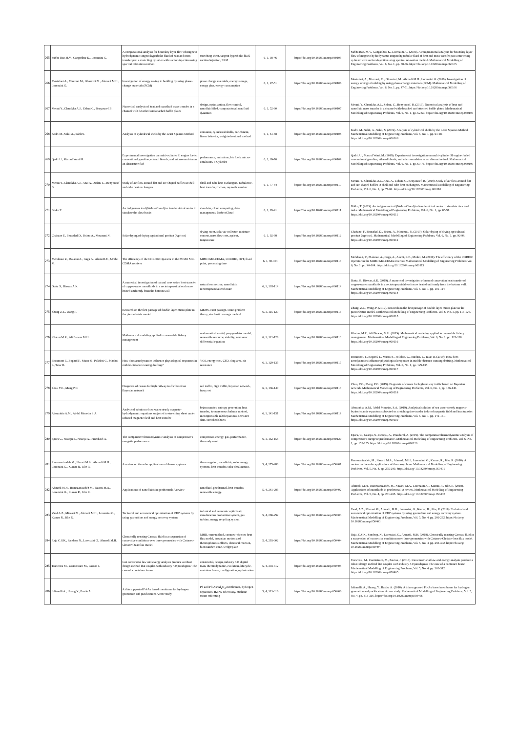| 265 | Subba Rao M.V., Gangadhar K., Lorenzini G. | A computational analysis for boundary layer flow of magneto hydrodynamic tangent hyperbolic fluid of heat and mass transfer past a stretching cylinder with suction/injection using spectral relaxation method | stretching sheet, tangent hyperbolic fluid, suction/injection, SRM | 6, 1, 38-46 | https://doi.org/10.18280/mmep.060105 | Subba Rao, M.V., Gangadhar, K., Lorenzini, G. (2019). A computational analysis for boundary layer flow of magneto hydrodynamic tangent hyperbolic fluid of heat and mass transfer past a stretching cylinder with suction/injection using spectral relaxation method. Mathematical Modelling of Engineering Problems, Vol. 6, No. 1, pp. 38-46. https://doi.org/10.18280/mmep.060105 |
| 266 | Mostafaei A., Mirrzaei M., Ghazvini M., Ahmadi M.H., Lorenzini G. | Investigation of energy saving in building by using phase-change materials (PCM) | phase change materials, energy storage, energy plus, energy consumption | 6, 1, 47-51 | https://doi.org/10.18280/mmep.060106 | Mostafaei, A., Mirrzaei, M., Ghazvini, M., Ahmadi M.H., Lorenzini G. (2019). Investigation of energy saving in building by using phase-change materials (PCM). Mathematical Modelling of Engineering Problems, Vol. 6, No. 1, pp. 47-51. https://doi.org/10.18280/mmep.060106 |
| 267 | Menni Y., Chamkha A.J., Zidani C., Benyoucef B. | Numerical analysis of heat and nanofluid mass transfer in a channel with detached and attached baffle plates | design, optimization, flow control, nanofluid filed, computational nanofluid dynamics | 6, 1, 52-60 | https://doi.org/10.18280/mmep.060107 | Menni, Y., Chamkha, A.J., Zidani, C., Benyoucef, B. (2019). Numerical analysis of heat and nanofluid mass transfer in a channel with detached and attached baffle plates. Mathematical Modelling of Engineering Problems, Vol. 6, No. 1, pp. 52-60. https://doi.org/10.18280/mmep.060107 |
| 268 | Kadri M., Sahli A., Sahli S. | Analysis of cylindrical shells by the Least Squares Method | container, cylindrical shells, enrichment, linear behavior, weighted residual method | 6, 1, 61-68 | https://doi.org/10.18280/mmep.060108 | Kadri, M., Sahli, A., Sahli, S. (2019). Analysis of cylindrical shells by the Least Squares Method. Mathematical Modelling of Engineering Problems, Vol. 6, No. 1, pp. 61-68. https://doi.org/10.18280/mmep.060108 |
| 269 | Qadri U., Marouf Wani M. | Experimental investigation on multi-cylinder SI engine fueled conventional gasoline, ethanol blends, and micro-emulsion as an alternative fuel | performance, emissions, bio fuels, micro-emulsions, 3-Cylinder | 6, 1, 69-76 | https://doi.org/10.18280/mmep.060109 | Qadri, U., Marouf Wani, M. (2019). Experimental investigation on multi-cylinder SI engine fueled conventional gasoline, ethanol blends, and micro-emulsion as an alternative fuel. Mathematical Modelling of Engineering Problems, Vol. 6, No. 1, pp. 69-76. https://doi.org/10.18280/mmep.060109 |
| 270 | Menni Y., Chamkha A.J., Azzi A., Zidani C., Benyoucef B. | Study of air flow around flat and arc-shaped baffles in shell-and-tube heat exchangers | shell-and-tube heat exchangers, turbulence, heat transfer, friction, reynolds number | 6, 1, 77-84 | https://doi.org/10.18280/mmep.060110 | Menni, Y., Chamkha, A.J., Azzi, A., Zidani, C., Benyoucef, B. (2019). Study of air flow around flat and arc-shaped baffles in shell-and-tube heat exchangers. Mathematical Modelling of Engineering Problems, Vol. 6, No. 1, pp. 77-84. https://doi.org/10.18280/mmep.060110 |
| 271 | Bikku T. | An indigenous tool (NoJavaCloud) to handle virtual nodes to simulate the cloud tasks | cloudsim, cloud computing, data management, NoJavaCloud | 6, 1, 85-91 | https://doi.org/10.18280/mmep.060111 | Bikku, T. (2019). An indigenous tool (NoJavaCloud) to handle virtual nodes to simulate the cloud tasks. Mathematical Modelling of Engineering Problems, Vol. 6, No. 1, pp. 85-91. https://doi.org/10.18280/mmep.060111 |
| 272 | Chabane F., Bensahal D., Brima A., Moummi N. | Solar drying of drying agricultural product (Apricot) | drying room, solar air collector, moisture content, mass flow rate, apricot, temperature | 6, 1, 92-98 | https://doi.org/10.18280/mmep.060112 | Chabane, F., Bensahal, D., Brima, A., Moummi, N. (2019). Solar drying of drying agricultural product (Apricot). Mathematical Modelling of Engineering Problems, Vol. 6, No. 1, pp. 92-98. https://doi.org/10.18280/mmep.060112 |
| 273 | Mehdaoui Y., Malaoui A., Gaga A., Alami R.E., Mrabti M. | The efficiency of the CORDIC Operator in the MIMO MC-CDMA receiver | MIMO MC-CDMA, CORDIC, DFT, fixed point, processing time | 6, 1, 90-104 | https://doi.org/10.18280/mmep.060113 | Mehdaoui, Y., Malaoui, A., Gaga, A., Alami, R.E., Mrabti, M. (2019). The efficiency of the CORDIC Operator in the MIMO MC-CDMA receiver. Mathematical Modelling of Engineering Problems,Vol. 6, No. 1, pp. 90-104. https://doi.org/10.18280/mmep.060113 |
| 274 | Dutta S., Biswas A.K. | A numerical investigation of natural convection heat transfer of copper-water nanofluids in a rectotrapezoidal enclosure heated uniformly from the bottom wall | natural convection, nanofluids, rectotrapezoidal enclosure | 6, 1, 105-114 | https://doi.org/10.18280/mmep.060114 | Dutta, S., Biswas, A.K. (2019). A numerical investigation of natural convection heat transfer of copper-water nanofluids in a rectotrapezoidal enclosure heated uniformly from the bottom wall. Mathematical Modelling of Engineering Problems, Vol. 6, No. 1, pp. 105-114. https://doi.org/10.18280/mmep.060114 |
| 275 | Zhang Z.Z., Wang P. | Research on the first passage of double-layer micro-plate in the piezoelectric model | MEMS, First passage, strain gradient theory, stochastic average method | 6, 1, 115-120 | https://doi.org/10.18280/mmep.060115 | Zhang, Z.Z., Wang, P. (2019). Research on the first passage of double-layer micro-plate in the piezoelectric model. Mathematical Modelling of Engineering Problems, Vol. 6, No. 1, pp. 115-120. https://doi.org/10.18280/mmep.060115 |
| 276 | Khatun M.R., Ali Biswas M.H. | Mathematical modeling applied to renewable fishery management | mathematical model, prey-predator model, renewable resource, stability, nonlinear differential equation | 6, 1, 121-128 | https://doi.org/10.18280/mmep.060116 | Khatun, M.R., Ali Biswas, M.H. (2019). Mathematical modeling applied to renewable fishery management. Mathematical Modelling of Engineering Problems, Vol. 6, No. 1, pp. 121-128. https://doi.org/10.18280/mmep.060116 |
| 277 | Beaumont F., Bogard F., Murer S., Polidori G., Madaci F., Taiar R. | How does aerodynamics influence physiological responses in middle-distance running drafting? | VO2, energy cost, CFD, drag area, air resistance | 6, 1, 129-135 | https://doi.org/10.18280/mmep.060117 | Beaumont, F., Bogard, F., Murer, S., Polidori, G., Madaci, F., Taiar, R. (2019). How does aerodynamics influence physiological responses in middle-distance running drafting. Mathematical Modelling of Engineering Problems, Vol. 6, No. 1, pp. 129-135. https://doi.org/10.18280/mmep.060117 |
| 278 | Zhou Y.C., Meng P.C. | Diagnosis of causes for high railway traffic based on Bayesian network | rail traffic, high traffic, bayesian network, fuzzy set | 6, 1, 136-140 | https://doi.org/10.18280/mmep.060118 | Zhou, Y.C., Meng, P.C. (2019). Diagnosis of causes for high railway traffic based on Bayesian network. Mathematical Modelling of Engineering Problems, Vol. 6, No. 1, pp. 136-140. https://doi.org/10.18280/mmep.060118 |
| 279 | Abourabia A.M., Abdel Moneim S.A. | Analytical solution of sea water steady magneto-hydrodynamic equations subjected to stretching sheet under induced magnetic field and heat transfer | bejan number, entropy generation, heat transfer, homogeneous balance method, incompressible mhd equations, seawater data, stretched sheets | 6, 1, 141-151 | https://doi.org/10.18280/mmep.060119 | Abourabia, A.M., Abdel Moneim, S.A. (2019). Analytical solution of sea water steady magneto-hydrodynamic equations subjected to stretching sheet under induced magnetic field and heat transfer. Mathematical Modelling of Engineering Problems, Vol. 6, No. 1, pp. 141-151. https://doi.org/10.18280/mmep.060119 |
| 280 | Eparu C., Neacşu S., Neacşu A., Prundurel A. | The comparative thermodynamic analysis of compressor’s energetic performance | compressor, energy, gas, performance, thermodynamic | 6, 1, 152-155 | https://doi.org/10.18280/mmep.060120 | Eparu, C., Neacşu, S., Neacşu, A., Prundurel, A. (2019). The comparative thermodynamic analysis of compressor’s energetic performance. Mathematical Modelling of Engineering Problems, Vol. 6, No. 1, pp. 152-155. https://doi.org/10.18280/mmep.060120 |
| 281 | Ramezanizadeh M., Nazari M.A., Ahmadi M.H., Lorenzini G., Kumar R., Jilte R. | A review on the solar applications of thermosyphons | thermosyphon, nanofluids, solar energy systems, heat transfer, solar desalination. | 5, 4, 275-280 | https://doi.org/10.18280/mmep.050401 | Ramezanizadeh, M., Nazari, M.A., Ahmadi, M.H., Lorenzini, G., Kumar, R., Jilte, R. (2018). A review on the solar applications of thermosyphons. Mathematical Modelling of Engineering Problems, Vol. 5, No. 4, pp. 275-280. https://doi.org/ 10.18280/mmep.050401 |
| 282 | Ahmadi M.H., Ramezanizadeh M., Nazari M.A., Lorenzini G., Kumar R., Jilte R. | Applications of nanofluids in geothermal: A review | nanofluid, geothermal, heat transfer, renewable energy. | 5, 4, 281-285 | https://doi.org/10.18280/mmep.050402 | Ahmadi, M.H., Ramezanizadeh, M., Nazari, M.A., Lorenzini, G., Kumar, R., Jilte, R. (2018). Applications of nanofluids in geothermal: A review. Mathematical Modelling of Engineering Problems, Vol. 5, No. 4, pp. 281-285. https://doi.org/ 10.18280/mmep.050402 |
| 283 | Vand A.Z., Mirzaei M., Ahmadi M.H., Lorenzini G., Kumar R., Jilte R. | Technical and economical optimization of CHP systems by using gas turbine and energy recovery system | technical and economic optimizati, simultaneous production system, gas turbine, energy recycling system. | 5, 4, 286-292 | https://doi.org/10.18280/mmep.050403 | Vand, A.Z., Mirzaei M., Ahmadi, M.H., Lorenzini, G., Kumar, R., Jilte, R. (2018). Technical and economical optimization of CHP systems by using gas turbine and energy recovery system. Mathematical Modelling of Engineering Problems, Vol. 5, No. 4, pp. 286-292. https://doi.org/ 10.18280/mmep.050403 |
| 284 | Raju C.S.K., Sandeep N., Lorenzini G., Ahmadi M.H. | Chemically reacting Carreau fluid in a suspension of convective conditions over three geometries with Cattaneo-Christov heat flux model | MHD, carreau fluid, cattaneo-christov heat flux model, brownian motion and thermophoresis effects, chemical reaction, biot number, cone, wedge/plate | 5, 4, 293-302 | https://doi.org/10.18280/mmep.050404 | Raju, C.S.K., Sandeep, N., Lorenzini, G., Ahmadi, M.H. (2018). Chemically reacting Carreau fluid in a suspension of convective conditions over three geometries with Cattaneo-Christov heat flux model. Mathematical Modelling of Engineering Problems, Vol. 5, No. 4, pp. 293-302. https://doi.org/ 10.18280/mmep.050404 |
| 285 | Trancossi M., Cannistraro M., Pascoa J. | Can constructal law and exergy analysis produce a robust design method that couples with industry 4.0 paradigms? The case of a container house | constructal, design, industry 4.0, digital twin, thermodynamic, evolution, lifecycle, container house, configuration, optimization | 5, 4, 303-312 | https://doi.org/10.18280/mmep.050405 | Trancossi, M., Cannistraro, M., Pascoa, J. (2018). Can constructal law and exergy analysis produce a robust design method that couples with industry 4.0 paradigms? The case of a container house. Mathematical Modelling of Engineering Problems, Vol. 5, No. 4, pp. 303-312. https://doi.org/10.18280/mmep.050405 |
| 286 | Iulianelli A., Huang Y., Basile A. | A thin supported Pd-Au based membrane for hydrogen generation and purification: A case study | Pd and Pd-Au/Al<sub>2</sub>O<sub>3</sub> membranes, hydrogen separation, H2/N2 selectivity, methane steam reforming | 5, 4, 313-316 | https://doi.org/10.18280/mmep.050406 | Iulianelli, A., Huang, Y., Basile, A. (2018). A thin supported Pd-Au based membrane for hydrogen generation and purification: A case study. Mathematical Modelling of Engineering Problems, Vol. 5, No. 4, pp. 313-316. https://doi.org/10.18280/mmep.050406 |